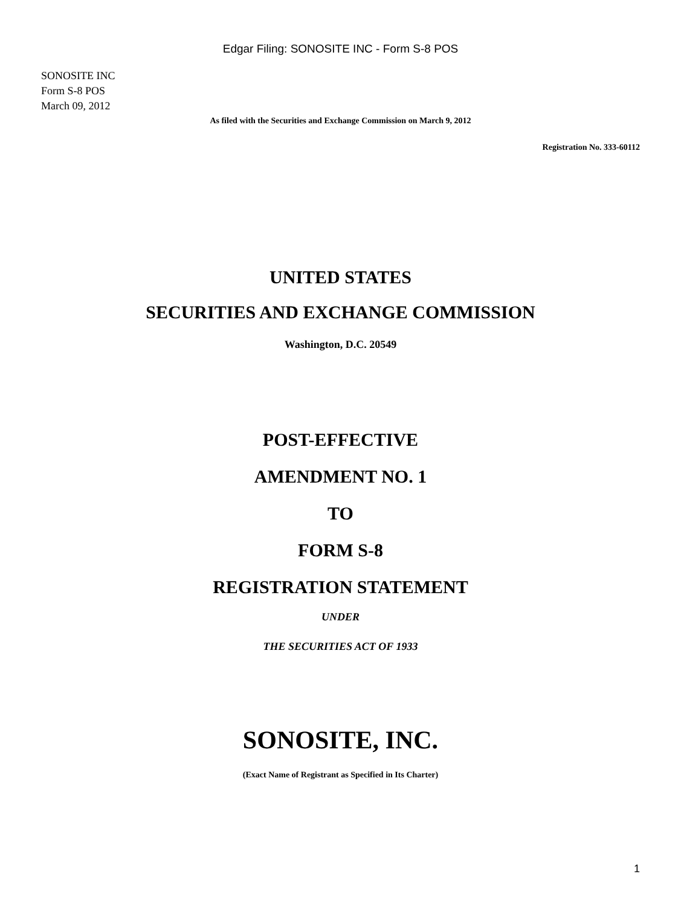Edgar Filing: SONOSITE INC - Form S-8 POS
SONOSITE INC
Form S-8 POS
March 09, 2012
As filed with the Securities and Exchange Commission on March 9, 2012
Registration No. 333-60112
UNITED STATES
SECURITIES AND EXCHANGE COMMISSION
Washington, D.C. 20549
POST-EFFECTIVE
AMENDMENT NO. 1
TO
FORM S-8
REGISTRATION STATEMENT
UNDER
THE SECURITIES ACT OF 1933
SONOSITE, INC.
(Exact Name of Registrant as Specified in Its Charter)
1